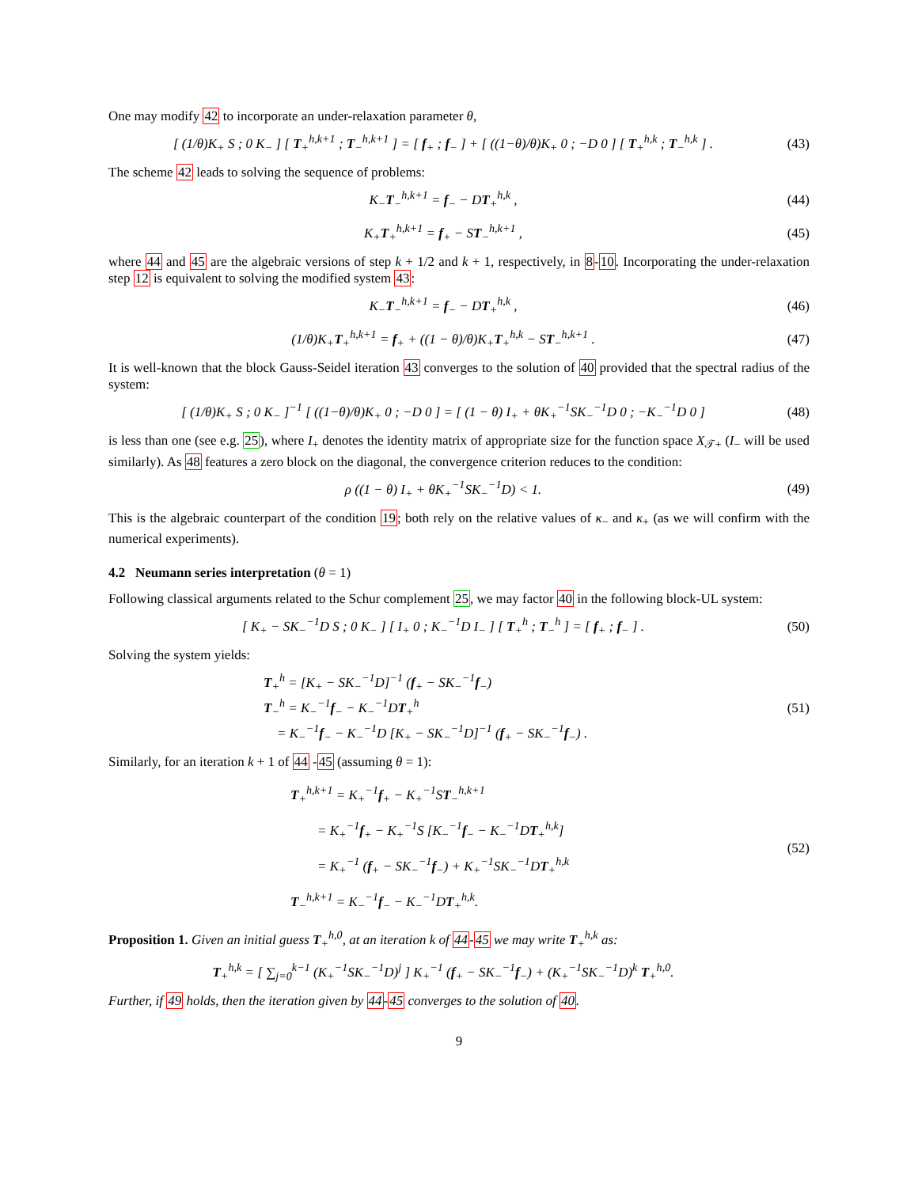One may modify 42 to incorporate an under-relaxation parameter θ,
[ (1/θ)K<sub>+</sub> S ; 0 K<sub>−</sub> ] [ T<sub>+</sub><sup>h,k+1</sup> ; T<sub>−</sub><sup>h,k+1</sup> ] = [ f<sub>+</sub> ; f<sub>−</sub> ] + [ ((1−θ)/θ)K<sub>+</sub> 0 ; −D 0 ] [ T<sub>+</sub><sup>h,k</sup> ; T<sub>−</sub><sup>h,k</sup> ] .
(43)
The scheme 42 leads to solving the sequence of problems:
K<sub>−</sub>T<sub>−</sub><sup>h,k+1</sup> = f<sub>−</sub> − DT<sub>+</sub><sup>h,k</sup> ,
(44)
K<sub>+</sub>T<sub>+</sub><sup>h,k+1</sup> = f<sub>+</sub> − ST<sub>−</sub><sup>h,k+1</sup> ,
(45)
where 44 and 45 are the algebraic versions of step k + 1/2 and k + 1, respectively, in 8-10. Incorporating the under-relaxation step 12 is equivalent to solving the modified system 43:
K<sub>−</sub>T<sub>−</sub><sup>h,k+1</sup> = f<sub>−</sub> − DT<sub>+</sub><sup>h,k</sup> ,
(46)
(1/θ)K<sub>+</sub>T<sub>+</sub><sup>h,k+1</sup> = f<sub>+</sub> + ((1 − θ)/θ)K<sub>+</sub>T<sub>+</sub><sup>h,k</sup> − ST<sub>−</sub><sup>h,k+1</sup> .
(47)
It is well-known that the block Gauss-Seidel iteration 43 converges to the solution of 40 provided that the spectral radius of the system:
[ (1/θ)K<sub>+</sub> S ; 0 K<sub>−</sub> ]<sup>−1</sup> [ ((1−θ)/θ)K<sub>+</sub> 0 ; −D 0 ] = [ (1 − θ) I<sub>+</sub> + θK<sub>+</sub><sup>−1</sup>SK<sub>−</sub><sup>−1</sup>D 0 ; −K<sub>−</sub><sup>−1</sup>D 0 ]
(48)
is less than one (see e.g. 25), where I<sub>+</sub> denotes the identity matrix of appropriate size for the function space X<sub>𝒯+</sub> (I<sub>−</sub> will be used similarly). As 48 features a zero block on the diagonal, the convergence criterion reduces to the condition:
ρ ((1 − θ) I<sub>+</sub> + θK<sub>+</sub><sup>−1</sup>SK<sub>−</sub><sup>−1</sup>D) < 1.
(49)
This is the algebraic counterpart of the condition 19; both rely on the relative values of κ<sub>−</sub> and κ<sub>+</sub> (as we will confirm with the numerical experiments).
4.2 Neumann series interpretation (θ = 1)
Following classical arguments related to the Schur complement 25, we may factor 40 in the following block-UL system:
[ K<sub>+</sub> − SK<sub>−</sub><sup>−1</sup>D S ; 0 K<sub>−</sub> ] [ I<sub>+</sub> 0 ; K<sub>−</sub><sup>−1</sup>D I<sub>−</sub> ] [ T<sub>+</sub><sup>h</sup> ; T<sub>−</sub><sup>h</sup> ] = [ f<sub>+</sub> ; f<sub>−</sub> ] .
(50)
Solving the system yields:
T<sub>+</sub><sup>h</sup> = [K<sub>+</sub> − SK<sub>−</sub><sup>−1</sup>D]<sup>−1</sup> (f<sub>+</sub> − SK<sub>−</sub><sup>−1</sup>f<sub>−</sub>)
T<sub>−</sub><sup>h</sup> = K<sub>−</sub><sup>−1</sup>f<sub>−</sub> − K<sub>−</sub><sup>−1</sup>DT<sub>+</sub><sup>h</sup>
= K<sub>−</sub><sup>−1</sup>f<sub>−</sub> − K<sub>−</sub><sup>−1</sup>D [K<sub>+</sub> − SK<sub>−</sub><sup>−1</sup>D]<sup>−1</sup> (f<sub>+</sub> − SK<sub>−</sub><sup>−1</sup>f<sub>−</sub>) .
(51)
Similarly, for an iteration k + 1 of 44 -45 (assuming θ = 1):
T<sub>+</sub><sup>h,k+1</sup> = K<sub>+</sub><sup>−1</sup>f<sub>+</sub> − K<sub>+</sub><sup>−1</sup>ST<sub>−</sub><sup>h,k+1</sup>
= K<sub>+</sub><sup>−1</sup>f<sub>+</sub> − K<sub>+</sub><sup>−1</sup>S [K<sub>−</sub><sup>−1</sup>f<sub>−</sub> − K<sub>−</sub><sup>−1</sup>DT<sub>+</sub><sup>h,k</sup>]
= K<sub>+</sub><sup>−1</sup> (f<sub>+</sub> − SK<sub>−</sub><sup>−1</sup>f<sub>−</sub>) + K<sub>+</sub><sup>−1</sup>SK<sub>−</sub><sup>−1</sup>DT<sub>+</sub><sup>h,k</sup>
T<sub>−</sub><sup>h,k+1</sup> = K<sub>−</sub><sup>−1</sup>f<sub>−</sub> − K<sub>−</sub><sup>−1</sup>DT<sub>+</sub><sup>h,k</sup>.
(52)
Proposition 1. Given an initial guess T<sub>+</sub><sup>h,0</sup>, at an iteration k of 44-45 we may write T<sub>+</sub><sup>h,k</sup> as:
T<sub>+</sub><sup>h,k</sup> = [ ∑<sub>j=0</sub><sup>k−1</sup> (K<sub>+</sub><sup>−1</sup>SK<sub>−</sub><sup>−1</sup>D)<sup>j</sup> ] K<sub>+</sub><sup>−1</sup> (f<sub>+</sub> − SK<sub>−</sub><sup>−1</sup>f<sub>−</sub>) + (K<sub>+</sub><sup>−1</sup>SK<sub>−</sub><sup>−1</sup>D)<sup>k</sup> T<sub>+</sub><sup>h,0</sup>.
Further, if 49 holds, then the iteration given by 44-45 converges to the solution of 40.
9